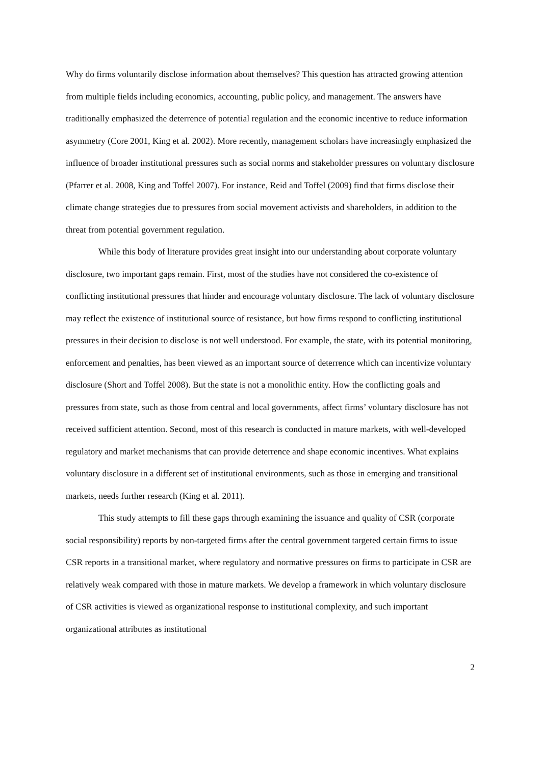Why do firms voluntarily disclose information about themselves? This question has attracted growing attention from multiple fields including economics, accounting, public policy, and management. The answers have traditionally emphasized the deterrence of potential regulation and the economic incentive to reduce information asymmetry (Core 2001, King et al. 2002). More recently, management scholars have increasingly emphasized the influence of broader institutional pressures such as social norms and stakeholder pressures on voluntary disclosure (Pfarrer et al. 2008, King and Toffel 2007). For instance, Reid and Toffel (2009) find that firms disclose their climate change strategies due to pressures from social movement activists and shareholders, in addition to the threat from potential government regulation.
While this body of literature provides great insight into our understanding about corporate voluntary disclosure, two important gaps remain. First, most of the studies have not considered the co-existence of conflicting institutional pressures that hinder and encourage voluntary disclosure. The lack of voluntary disclosure may reflect the existence of institutional source of resistance, but how firms respond to conflicting institutional pressures in their decision to disclose is not well understood. For example, the state, with its potential monitoring, enforcement and penalties, has been viewed as an important source of deterrence which can incentivize voluntary disclosure (Short and Toffel 2008). But the state is not a monolithic entity. How the conflicting goals and pressures from state, such as those from central and local governments, affect firms’ voluntary disclosure has not received sufficient attention. Second, most of this research is conducted in mature markets, with well-developed regulatory and market mechanisms that can provide deterrence and shape economic incentives. What explains voluntary disclosure in a different set of institutional environments, such as those in emerging and transitional markets, needs further research (King et al. 2011).
This study attempts to fill these gaps through examining the issuance and quality of CSR (corporate social responsibility) reports by non-targeted firms after the central government targeted certain firms to issue CSR reports in a transitional market, where regulatory and normative pressures on firms to participate in CSR are relatively weak compared with those in mature markets. We develop a framework in which voluntary disclosure of CSR activities is viewed as organizational response to institutional complexity, and such important organizational attributes as institutional
2